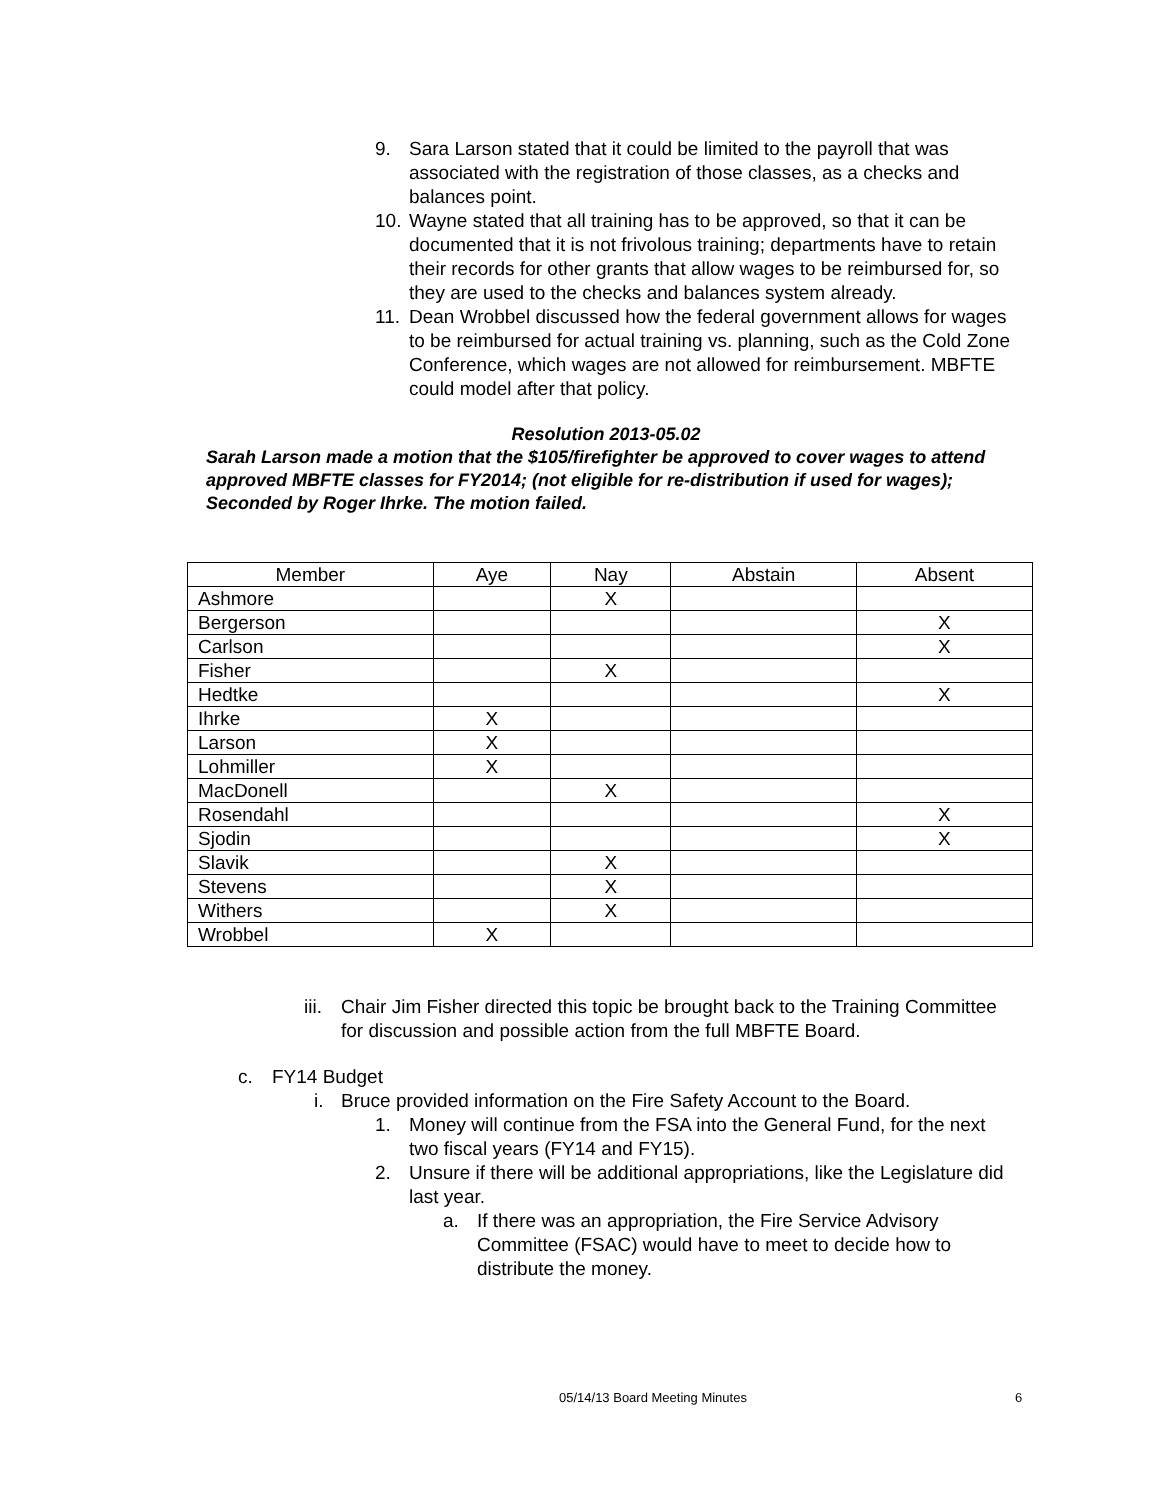9. Sara Larson stated that it could be limited to the payroll that was associated with the registration of those classes, as a checks and balances point.
10. Wayne stated that all training has to be approved, so that it can be documented that it is not frivolous training; departments have to retain their records for other grants that allow wages to be reimbursed for, so they are used to the checks and balances system already.
11. Dean Wrobbel discussed how the federal government allows for wages to be reimbursed for actual training vs. planning, such as the Cold Zone Conference, which wages are not allowed for reimbursement. MBFTE could model after that policy.
Resolution 2013-05.02
Sarah Larson made a motion that the $105/firefighter be approved to cover wages to attend approved MBFTE classes for FY2014; (not eligible for re-distribution if used for wages); Seconded by Roger Ihrke. The motion failed.
| Member | Aye | Nay | Abstain | Absent |
| --- | --- | --- | --- | --- |
| Ashmore | | X | | |
| Bergerson | | | | X |
| Carlson | | | | X |
| Fisher | | X | | |
| Hedtke | | | | X |
| Ihrke | X | | | |
| Larson | X | | | |
| Lohmiller | X | | | |
| MacDonell | | X | | |
| Rosendahl | | | | X |
| Sjodin | | | | X |
| Slavik | | X | | |
| Stevens | | X | | |
| Withers | | X | | |
| Wrobbel | X | | | |
iii. Chair Jim Fisher directed this topic be brought back to the Training Committee for discussion and possible action from the full MBFTE Board.
c. FY14 Budget
i. Bruce provided information on the Fire Safety Account to the Board.
1. Money will continue from the FSA into the General Fund, for the next two fiscal years (FY14 and FY15).
2. Unsure if there will be additional appropriations, like the Legislature did last year.
a. If there was an appropriation, the Fire Service Advisory Committee (FSAC) would have to meet to decide how to distribute the money.
05/14/13 Board Meeting Minutes 6